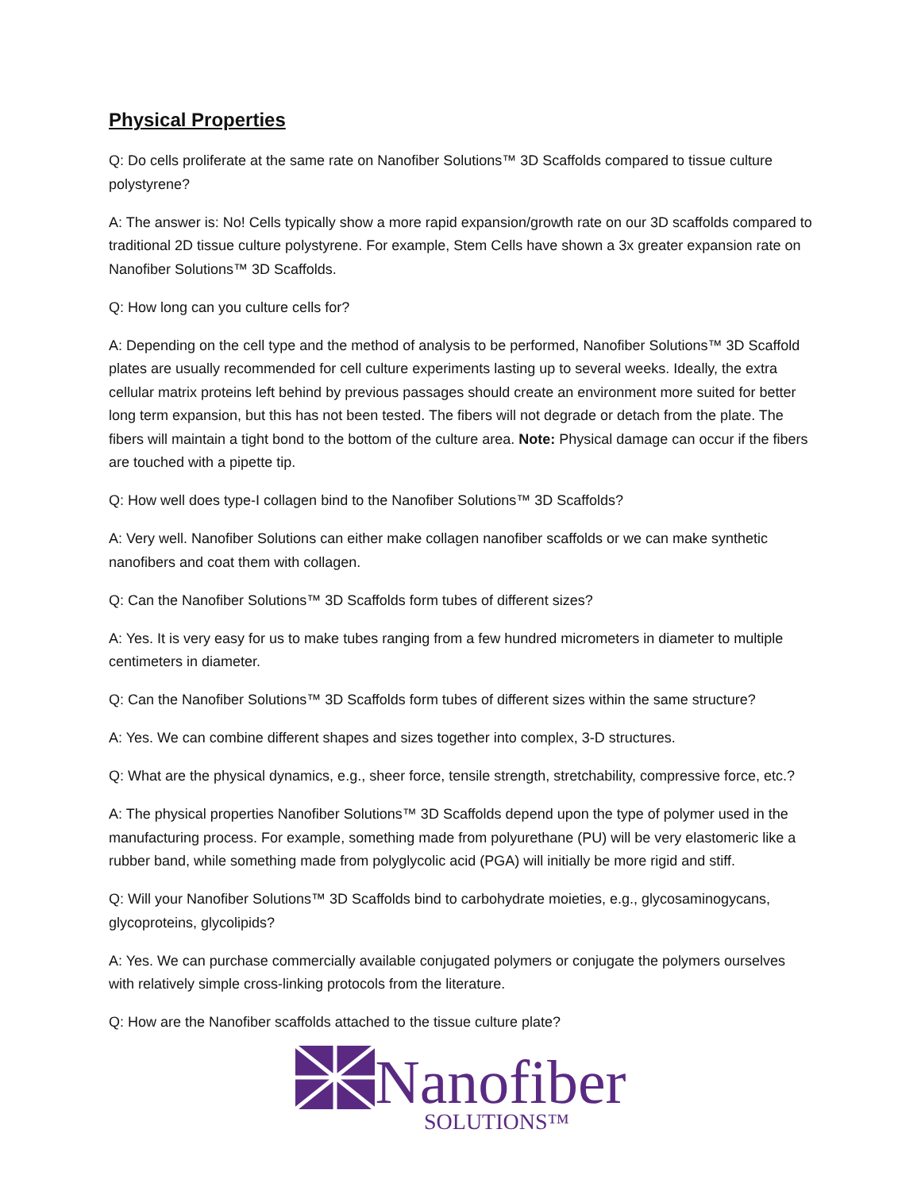Physical Properties
Q: Do cells proliferate at the same rate on Nanofiber Solutions™ 3D Scaffolds compared to tissue culture polystyrene?
A: The answer is: No! Cells typically show a more rapid expansion/growth rate on our 3D scaffolds compared to traditional 2D tissue culture polystyrene. For example, Stem Cells have shown a 3x greater expansion rate on Nanofiber Solutions™ 3D Scaffolds.
Q: How long can you culture cells for?
A: Depending on the cell type and the method of analysis to be performed, Nanofiber Solutions™ 3D Scaffold plates are usually recommended for cell culture experiments lasting up to several weeks. Ideally, the extra cellular matrix proteins left behind by previous passages should create an environment more suited for better long term expansion, but this has not been tested. The fibers will not degrade or detach from the plate. The fibers will maintain a tight bond to the bottom of the culture area. Note: Physical damage can occur if the fibers are touched with a pipette tip.
Q: How well does type-I collagen bind to the Nanofiber Solutions™ 3D Scaffolds?
A: Very well. Nanofiber Solutions can either make collagen nanofiber scaffolds or we can make synthetic nanofibers and coat them with collagen.
Q: Can the Nanofiber Solutions™ 3D Scaffolds form tubes of different sizes?
A: Yes. It is very easy for us to make tubes ranging from a few hundred micrometers in diameter to multiple centimeters in diameter.
Q: Can the Nanofiber Solutions™ 3D Scaffolds form tubes of different sizes within the same structure?
A: Yes. We can combine different shapes and sizes together into complex, 3-D structures.
Q: What are the physical dynamics, e.g., sheer force, tensile strength, stretchability, compressive force, etc.?
A: The physical properties Nanofiber Solutions™ 3D Scaffolds depend upon the type of polymer used in the manufacturing process. For example, something made from polyurethane (PU) will be very elastomeric like a rubber band, while something made from polyglycolic acid (PGA) will initially be more rigid and stiff.
Q: Will your Nanofiber Solutions™ 3D Scaffolds bind to carbohydrate moieties, e.g., glycosaminogycans, glycoproteins, glycolipids?
A: Yes. We can purchase commercially available conjugated polymers or conjugate the polymers ourselves with relatively simple cross-linking protocols from the literature.
Q: How are the Nanofiber scaffolds attached to the tissue culture plate?
Nanofiber
SOLUTIONS™